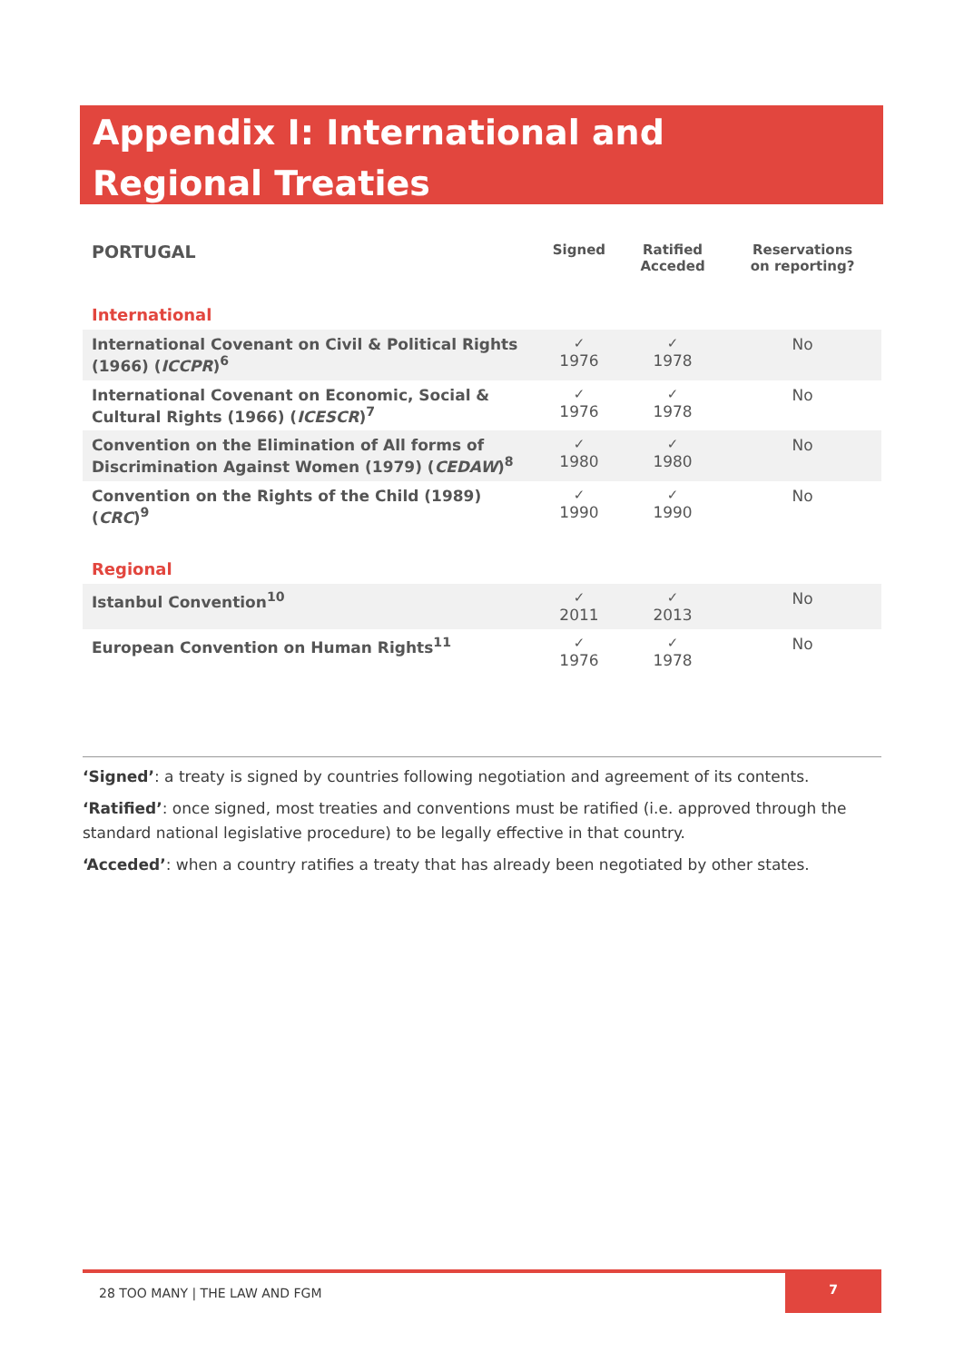Appendix I: International and Regional Treaties
| PORTUGAL | Signed | Ratified Acceded | Reservations on reporting? |
| --- | --- | --- | --- |
| International | | | |
| International Covenant on Civil & Political Rights (1966) ( ICCPR )<sup>6</sup> | ✓ 1976 | ✓ 1978 | No |
| International Covenant on Economic, Social & Cultural Rights (1966) ( ICESCR )<sup>7</sup> | ✓ 1976 | ✓ 1978 | No |
| Convention on the Elimination of All forms of Discrimination Against Women (1979) ( CEDAW )<sup>8</sup> | ✓ 1980 | ✓ 1980 | No |
| Convention on the Rights of the Child (1989) ( CRC )<sup>9</sup> | ✓ 1990 | ✓ 1990 | No |
| Regional | | | |
| Istanbul Convention<sup>10</sup> | ✓ 2011 | ✓ 2013 | No |
| European Convention on Human Rights<sup>11</sup> | ✓ 1976 | ✓ 1978 | No |
‘Signed’: a treaty is signed by countries following negotiation and agreement of its contents.
‘Ratified’: once signed, most treaties and conventions must be ratified (i.e. approved through the standard national legislative procedure) to be legally effective in that country.
‘Acceded’: when a country ratifies a treaty that has already been negotiated by other states.
28 TOO MANY | THE LAW AND FGM 7